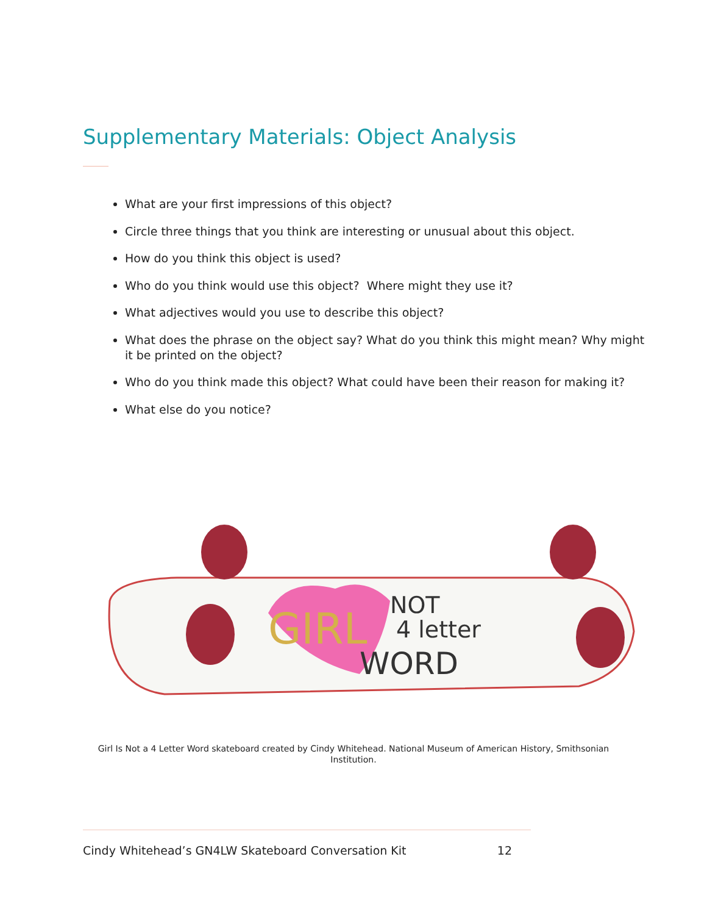Supplementary Materials: Object Analysis
What are your first impressions of this object?
Circle three things that you think are interesting or unusual about this object.
How do you think this object is used?
Who do you think would use this object? Where might they use it?
What adjectives would you use to describe this object?
What does the phrase on the object say? What do you think this might mean? Why might it be printed on the object?
Who do you think made this object? What could have been their reason for making it?
What else do you notice?
GIRL
NOT
4 letter
WORD
Girl Is Not a 4 Letter Word skateboard created by Cindy Whitehead. National Museum of American History, Smithsonian Institution.
Cindy Whitehead’s GN4LW Skateboard Conversation Kit 12